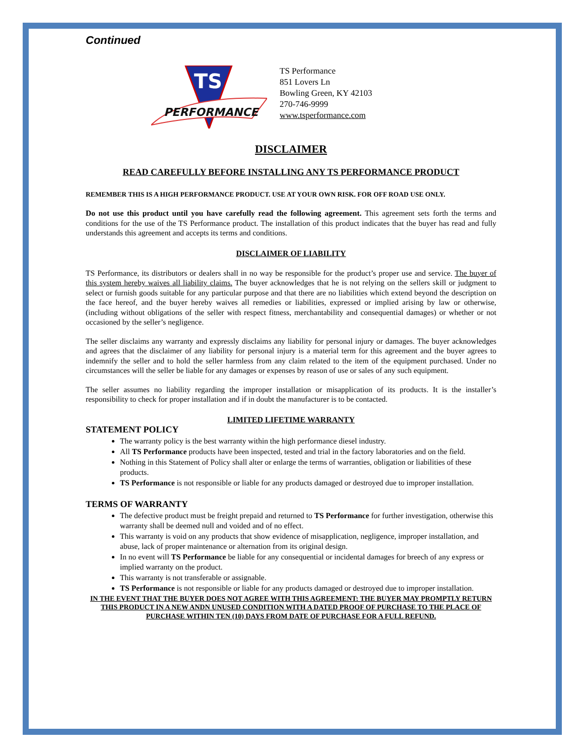Continued
PERFORMANCE
TS
TS Performance
851 Lovers Ln
Bowling Green, KY 42103
270-746-9999
www.tsperformance.com
DISCLAIMER
READ CAREFULLY BEFORE INSTALLING ANY TS PERFORMANCE PRODUCT
REMEMBER THIS IS A HIGH PERFORMANCE PRODUCT. USE AT YOUR OWN RISK. FOR OFF ROAD USE ONLY.
Do not use this product until you have carefully read the following agreement. This agreement sets forth the terms and conditions for the use of the TS Performance product. The installation of this product indicates that the buyer has read and fully understands this agreement and accepts its terms and conditions.
DISCLAIMER OF LIABILITY
TS Performance, its distributors or dealers shall in no way be responsible for the product’s proper use and service. The buyer of this system hereby waives all liability claims. The buyer acknowledges that he is not relying on the sellers skill or judgment to select or furnish goods suitable for any particular purpose and that there are no liabilities which extend beyond the description on the face hereof, and the buyer hereby waives all remedies or liabilities, expressed or implied arising by law or otherwise, (including without obligations of the seller with respect fitness, merchantability and consequential damages) or whether or not occasioned by the seller’s negligence.
The seller disclaims any warranty and expressly disclaims any liability for personal injury or damages. The buyer acknowledges and agrees that the disclaimer of any liability for personal injury is a material term for this agreement and the buyer agrees to indemnify the seller and to hold the seller harmless from any claim related to the item of the equipment purchased. Under no circumstances will the seller be liable for any damages or expenses by reason of use or sales of any such equipment.
The seller assumes no liability regarding the improper installation or misapplication of its products. It is the installer’s responsibility to check for proper installation and if in doubt the manufacturer is to be contacted.
LIMITED LIFETIME WARRANTY
STATEMENT POLICY
The warranty policy is the best warranty within the high performance diesel industry.
All TS Performance products have been inspected, tested and trial in the factory laboratories and on the field.
Nothing in this Statement of Policy shall alter or enlarge the terms of warranties, obligation or liabilities of these products.
TS Performance is not responsible or liable for any products damaged or destroyed due to improper installation.
TERMS OF WARRANTY
The defective product must be freight prepaid and returned to TS Performance for further investigation, otherwise this warranty shall be deemed null and voided and of no effect.
This warranty is void on any products that show evidence of misapplication, negligence, improper installation, and abuse, lack of proper maintenance or alternation from its original design.
In no event will TS Performance be liable for any consequential or incidental damages for breech of any express or implied warranty on the product.
This warranty is not transferable or assignable.
TS Performance is not responsible or liable for any products damaged or destroyed due to improper installation.
IN THE EVENT THAT THE BUYER DOES NOT AGREE WITH THIS AGREEMENT: THE BUYER MAY PROMPTLY RETURN THIS PRODUCT IN A NEW ANDN UNUSED CONDITION WITH A DATED PROOF OF PURCHASE TO THE PLACE OF PURCHASE WITHIN TEN (10) DAYS FROM DATE OF PURCHASE FOR A FULL REFUND.